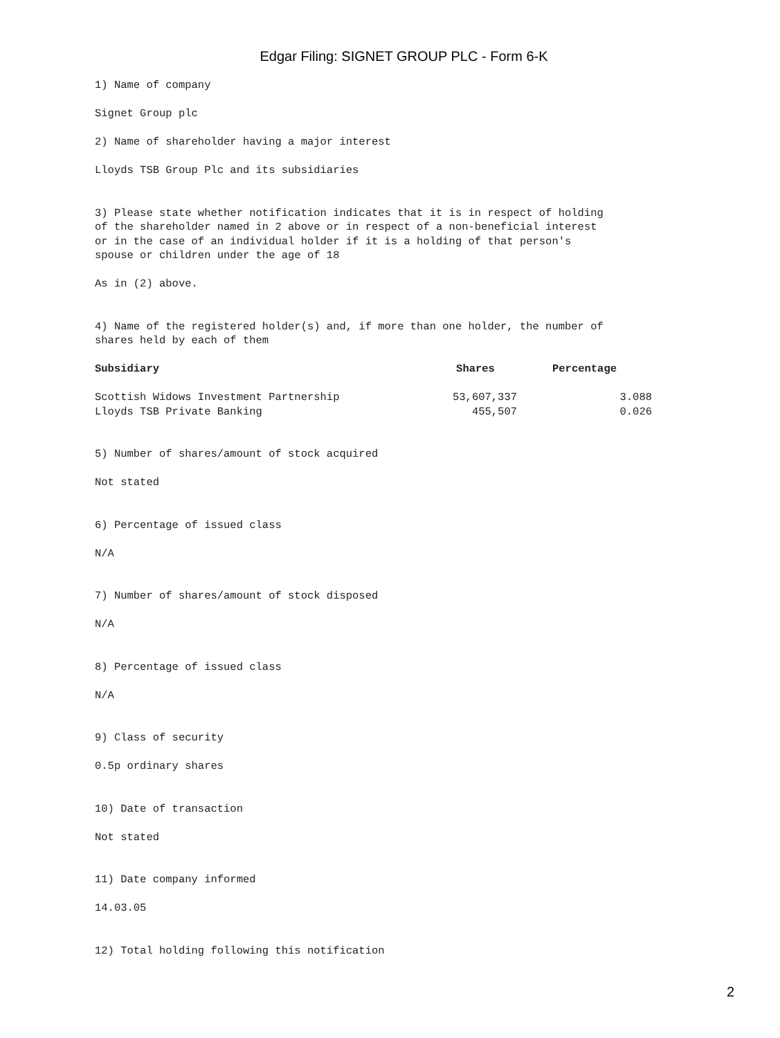Edgar Filing: SIGNET GROUP PLC - Form 6-K
1) Name of company
Signet Group plc
2) Name of shareholder having a major interest
Lloyds TSB Group Plc and its subsidiaries
3) Please state whether notification indicates that it is in respect of holding
of the shareholder named in 2 above or in respect of a non-beneficial interest
or in the case of an individual holder if it is a holding of that person's
spouse or children under the age of 18
As in (2) above.
4) Name of the registered holder(s) and, if more than one holder, the number of
shares held by each of them
| Subsidiary | Shares | Percentage |
| --- | --- | --- |
| Scottish Widows Investment Partnership | 53,607,337 | 3.088 |
| Lloyds TSB Private Banking | 455,507 | 0.026 |
5) Number of shares/amount of stock acquired
Not stated
6) Percentage of issued class
N/A
7) Number of shares/amount of stock disposed
N/A
8) Percentage of issued class
N/A
9) Class of security
0.5p ordinary shares
10) Date of transaction
Not stated
11) Date company informed
14.03.05
12) Total holding following this notification
2